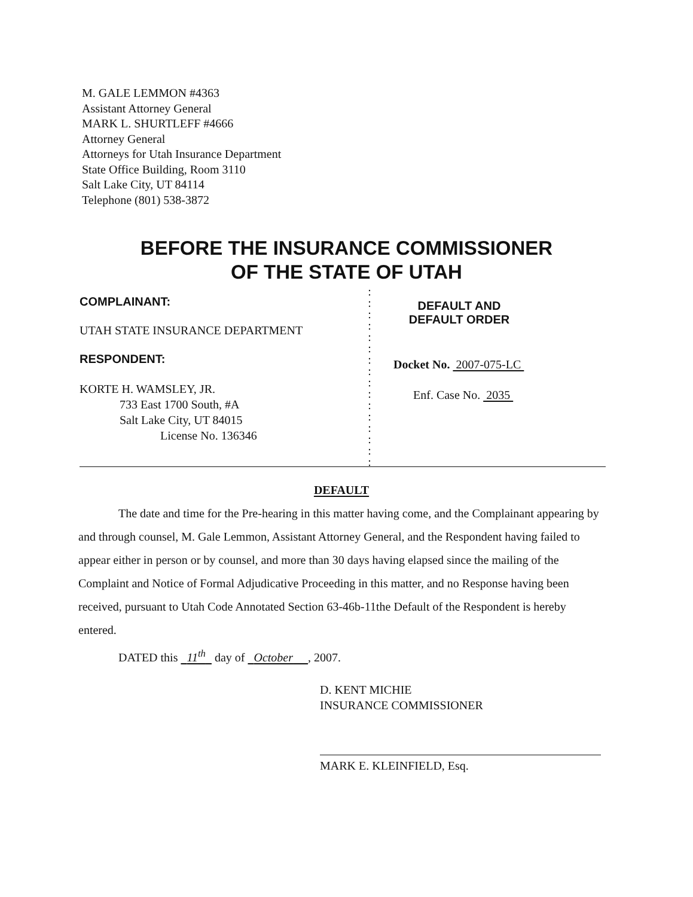M. GALE LEMMON #4363
Assistant Attorney General
MARK L. SHURTLEFF #4666
Attorney General
Attorneys for Utah Insurance Department
State Office Building, Room 3110
Salt Lake City, UT 84114
Telephone (801) 538-3872
BEFORE THE INSURANCE COMMISSIONER
OF THE STATE OF UTAH
COMPLAINANT:
UTAH STATE INSURANCE DEPARTMENT
RESPONDENT:
KORTE H. WAMSLEY, JR.
733 East 1700 South, #A
Salt Lake City, UT 84015
License No. 136346
:
:
:
:
:
:
:
:
:
:
:
:
:
:
:
:
DEFAULT AND
DEFAULT ORDER
Docket No. 2007-075-LC
Enf. Case No. 2035
DEFAULT
The date and time for the Pre-hearing in this matter having come, and the Complainant appearing by and through counsel, M. Gale Lemmon, Assistant Attorney General, and the Respondent having failed to appear either in person or by counsel, and more than 30 days having elapsed since the mailing of the Complaint and Notice of Formal Adjudicative Proceeding in this matter, and no Response having been received, pursuant to Utah Code Annotated Section 63-46b-11the Default of the Respondent is hereby entered.
DATED this 11<sup>th</sup> day of October , 2007.
D. KENT MICHIE
INSURANCE COMMISSIONER
MARK E. KLEINFIELD, Esq.